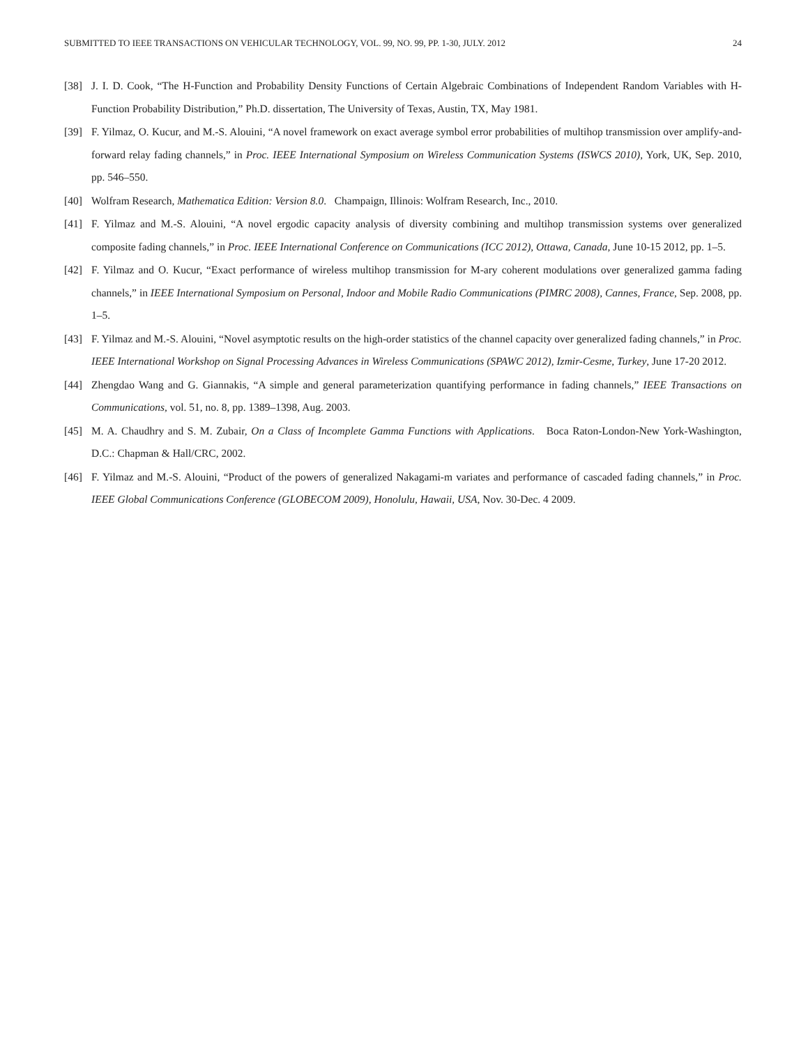SUBMITTED TO IEEE TRANSACTIONS ON VEHICULAR TECHNOLOGY, VOL. 99, NO. 99, PP. 1-30, JULY. 2012 24
[38] J. I. D. Cook, “The H-Function and Probability Density Functions of Certain Algebraic Combinations of Independent Random Variables with H-Function Probability Distribution,” Ph.D. dissertation, The University of Texas, Austin, TX, May 1981.
[39] F. Yilmaz, O. Kucur, and M.-S. Alouini, “A novel framework on exact average symbol error probabilities of multihop transmission over amplify-and-forward relay fading channels,” in Proc. IEEE International Symposium on Wireless Communication Systems (ISWCS 2010), York, UK, Sep. 2010, pp. 546–550.
[40] Wolfram Research, Mathematica Edition: Version 8.0. Champaign, Illinois: Wolfram Research, Inc., 2010.
[41] F. Yilmaz and M.-S. Alouini, “A novel ergodic capacity analysis of diversity combining and multihop transmission systems over generalized composite fading channels,” in Proc. IEEE International Conference on Communications (ICC 2012), Ottawa, Canada, June 10-15 2012, pp. 1–5.
[42] F. Yilmaz and O. Kucur, “Exact performance of wireless multihop transmission for M-ary coherent modulations over generalized gamma fading channels,” in IEEE International Symposium on Personal, Indoor and Mobile Radio Communications (PIMRC 2008), Cannes, France, Sep. 2008, pp. 1–5.
[43] F. Yilmaz and M.-S. Alouini, “Novel asymptotic results on the high-order statistics of the channel capacity over generalized fading channels,” in Proc. IEEE International Workshop on Signal Processing Advances in Wireless Communications (SPAWC 2012), Izmir-Cesme, Turkey, June 17-20 2012.
[44] Zhengdao Wang and G. Giannakis, “A simple and general parameterization quantifying performance in fading channels,” IEEE Transactions on Communications, vol. 51, no. 8, pp. 1389–1398, Aug. 2003.
[45] M. A. Chaudhry and S. M. Zubair, On a Class of Incomplete Gamma Functions with Applications. Boca Raton-London-New York-Washington, D.C.: Chapman & Hall/CRC, 2002.
[46] F. Yilmaz and M.-S. Alouini, “Product of the powers of generalized Nakagami-m variates and performance of cascaded fading channels,” in Proc. IEEE Global Communications Conference (GLOBECOM 2009), Honolulu, Hawaii, USA, Nov. 30-Dec. 4 2009.